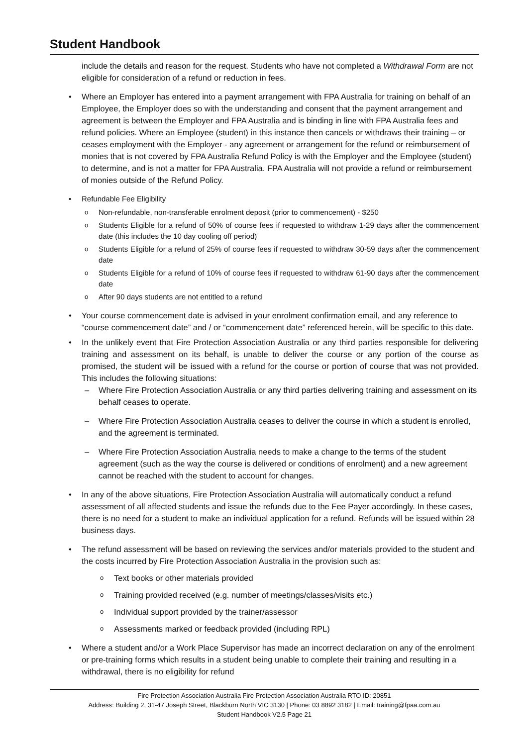Student Handbook
include the details and reason for the request. Students who have not completed a Withdrawal Form are not eligible for consideration of a refund or reduction in fees.
Where an Employer has entered into a payment arrangement with FPA Australia for training on behalf of an Employee, the Employer does so with the understanding and consent that the payment arrangement and agreement is between the Employer and FPA Australia and is binding in line with FPA Australia fees and refund policies. Where an Employee (student) in this instance then cancels or withdraws their training – or ceases employment with the Employer - any agreement or arrangement for the refund or reimbursement of monies that is not covered by FPA Australia Refund Policy is with the Employer and the Employee (student) to determine, and is not a matter for FPA Australia. FPA Australia will not provide a refund or reimbursement of monies outside of the Refund Policy.
Refundable Fee Eligibility
Non-refundable, non-transferable enrolment deposit (prior to commencement) - $250
Students Eligible for a refund of 50% of course fees if requested to withdraw 1-29 days after the commencement date (this includes the 10 day cooling off period)
Students Eligible for a refund of 25% of course fees if requested to withdraw 30-59 days after the commencement date
Students Eligible for a refund of 10% of course fees if requested to withdraw 61-90 days after the commencement date
After 90 days students are not entitled to a refund
Your course commencement date is advised in your enrolment confirmation email, and any reference to “course commencement date” and / or “commencement date” referenced herein, will be specific to this date.
In the unlikely event that Fire Protection Association Australia or any third parties responsible for delivering training and assessment on its behalf, is unable to deliver the course or any portion of the course as promised, the student will be issued with a refund for the course or portion of course that was not provided. This includes the following situations:
Where Fire Protection Association Australia or any third parties delivering training and assessment on its behalf ceases to operate.
Where Fire Protection Association Australia ceases to deliver the course in which a student is enrolled, and the agreement is terminated.
Where Fire Protection Association Australia needs to make a change to the terms of the student agreement (such as the way the course is delivered or conditions of enrolment) and a new agreement cannot be reached with the student to account for changes.
In any of the above situations, Fire Protection Association Australia will automatically conduct a refund assessment of all affected students and issue the refunds due to the Fee Payer accordingly. In these cases, there is no need for a student to make an individual application for a refund. Refunds will be issued within 28 business days.
The refund assessment will be based on reviewing the services and/or materials provided to the student and the costs incurred by Fire Protection Association Australia in the provision such as:
Text books or other materials provided
Training provided received (e.g. number of meetings/classes/visits etc.)
Individual support provided by the trainer/assessor
Assessments marked or feedback provided (including RPL)
Where a student and/or a Work Place Supervisor has made an incorrect declaration on any of the enrolment or pre-training forms which results in a student being unable to complete their training and resulting in a withdrawal, there is no eligibility for refund
Fire Protection Association Australia Fire Protection Association Australia RTO ID: 20851
Address: Building 2, 31-47 Joseph Street, Blackburn North VIC 3130 | Phone: 03 8892 3182 | Email: training@fpaa.com.au
Student Handbook V2.5 Page 21